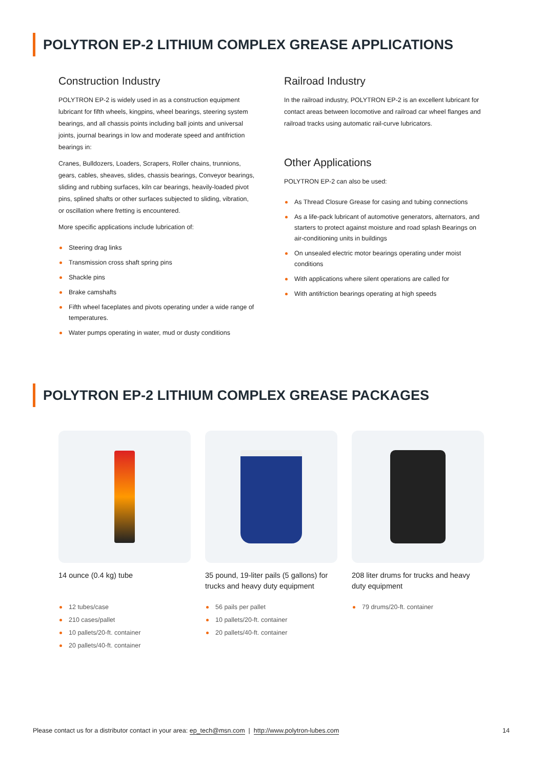POLYTRON EP-2 LITHIUM COMPLEX GREASE APPLICATIONS
Construction Industry
POLYTRON EP-2 is widely used in as a construction equipment lubricant for fifth wheels, kingpins, wheel bearings, steering system bearings, and all chassis points including ball joints and universal joints, journal bearings in low and moderate speed and antifriction bearings in:
Cranes, Bulldozers, Loaders, Scrapers, Roller chains, trunnions, gears, cables, sheaves, slides, chassis bearings, Conveyor bearings, sliding and rubbing surfaces, kiln car bearings, heavily-loaded pivot pins, splined shafts or other surfaces subjected to sliding, vibration, or oscillation where fretting is encountered.
More specific applications include lubrication of:
Steering drag links
Transmission cross shaft spring pins
Shackle pins
Brake camshafts
Fifth wheel faceplates and pivots operating under a wide range of temperatures.
Water pumps operating in water, mud or dusty conditions
Railroad Industry
In the railroad industry, POLYTRON EP-2 is an excellent lubricant for contact areas between locomotive and railroad car wheel flanges and railroad tracks using automatic rail-curve lubricators.
Other Applications
POLYTRON EP-2 can also be used:
As Thread Closure Grease for casing and tubing connections
As a life-pack lubricant of automotive generators, alternators, and starters to protect against moisture and road splash Bearings on air-conditioning units in buildings
On unsealed electric motor bearings operating under moist conditions
With applications where silent operations are called for
With antifriction bearings operating at high speeds
POLYTRON EP-2 LITHIUM COMPLEX GREASE PACKAGES
14 ounce (0.4 kg) tube
12 tubes/case
210 cases/pallet
10 pallets/20-ft. container
20 pallets/40-ft. container
35 pound, 19-liter pails (5 gallons) for trucks and heavy duty equipment
56 pails per pallet
10 pallets/20-ft. container
20 pallets/40-ft. container
208 liter drums for trucks and heavy duty equipment
79 drums/20-ft. container
Please contact us for a distributor contact in your area: ep_tech@msn.com | http://www.polytron-lubes.com
14